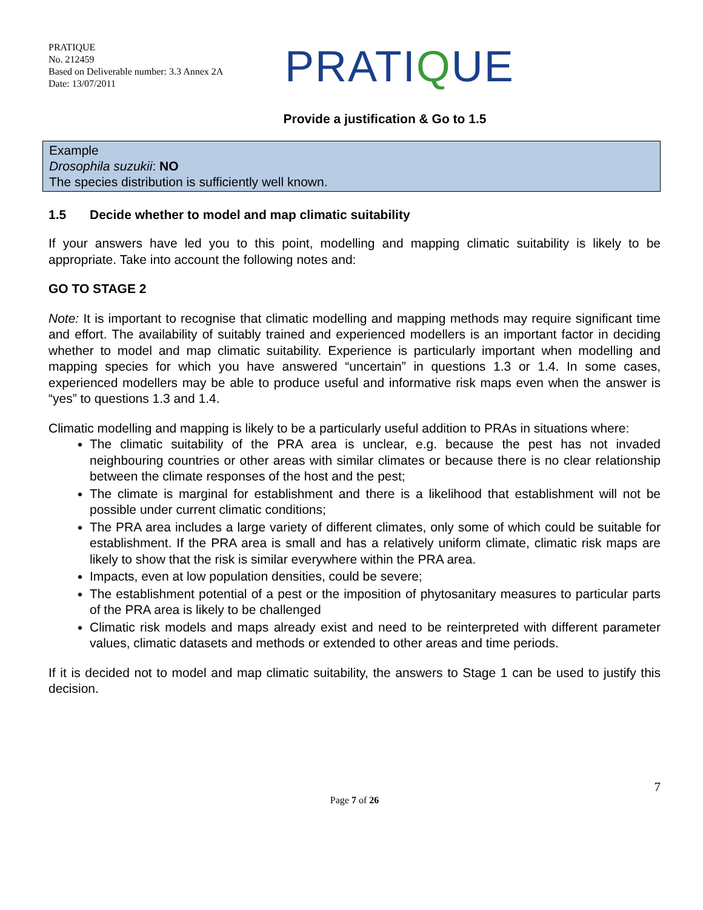PRATIQUE
No. 212459
Based on Deliverable number: 3.3 Annex 2A
Date: 13/07/2011
PRATIQUE
Provide a justification & Go to 1.5
Example
Drosophila suzukii: NO
The species distribution is sufficiently well known.
1.5 Decide whether to model and map climatic suitability
If your answers have led you to this point, modelling and mapping climatic suitability is likely to be appropriate. Take into account the following notes and:
GO TO STAGE 2
Note: It is important to recognise that climatic modelling and mapping methods may require significant time and effort. The availability of suitably trained and experienced modellers is an important factor in deciding whether to model and map climatic suitability. Experience is particularly important when modelling and mapping species for which you have answered “uncertain” in questions 1.3 or 1.4. In some cases, experienced modellers may be able to produce useful and informative risk maps even when the answer is “yes” to questions 1.3 and 1.4.
Climatic modelling and mapping is likely to be a particularly useful addition to PRAs in situations where:
The climatic suitability of the PRA area is unclear, e.g. because the pest has not invaded neighbouring countries or other areas with similar climates or because there is no clear relationship between the climate responses of the host and the pest;
The climate is marginal for establishment and there is a likelihood that establishment will not be possible under current climatic conditions;
The PRA area includes a large variety of different climates, only some of which could be suitable for establishment. If the PRA area is small and has a relatively uniform climate, climatic risk maps are likely to show that the risk is similar everywhere within the PRA area.
Impacts, even at low population densities, could be severe;
The establishment potential of a pest or the imposition of phytosanitary measures to particular parts of the PRA area is likely to be challenged
Climatic risk models and maps already exist and need to be reinterpreted with different parameter values, climatic datasets and methods or extended to other areas and time periods.
If it is decided not to model and map climatic suitability, the answers to Stage 1 can be used to justify this decision.
7
Page 7 of 26